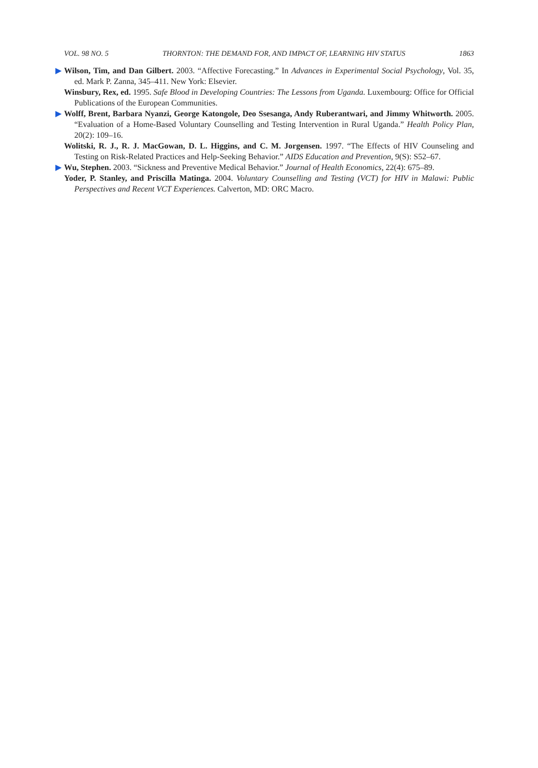VOL. 98 NO. 5 THORNTON: THE DEMAND FOR, AND IMPACT OF, LEARNING HIV STATUS 1863
▶ Wilson, Tim, and Dan Gilbert. 2003. “Affective Forecasting.” In Advances in Experimental Social Psychology, Vol. 35, ed. Mark P. Zanna, 345–411. New York: Elsevier.
Winsbury, Rex, ed. 1995. Safe Blood in Developing Countries: The Lessons from Uganda. Luxembourg: Office for Official Publications of the European Communities.
▶ Wolff, Brent, Barbara Nyanzi, George Katongole, Deo Ssesanga, Andy Ruberantwari, and Jimmy Whitworth. 2005. “Evaluation of a Home-Based Voluntary Counselling and Testing Intervention in Rural Uganda.” Health Policy Plan, 20(2): 109–16.
Wolitski, R. J., R. J. MacGowan, D. L. Higgins, and C. M. Jorgensen. 1997. “The Effects of HIV Counseling and Testing on Risk-Related Practices and Help-Seeking Behavior.” AIDS Education and Prevention, 9(S): S52–67.
▶ Wu, Stephen. 2003. “Sickness and Preventive Medical Behavior.” Journal of Health Economics, 22(4): 675–89.
Yoder, P. Stanley, and Priscilla Matinga. 2004. Voluntary Counselling and Testing (VCT) for HIV in Malawi: Public Perspectives and Recent VCT Experiences. Calverton, MD: ORC Macro.